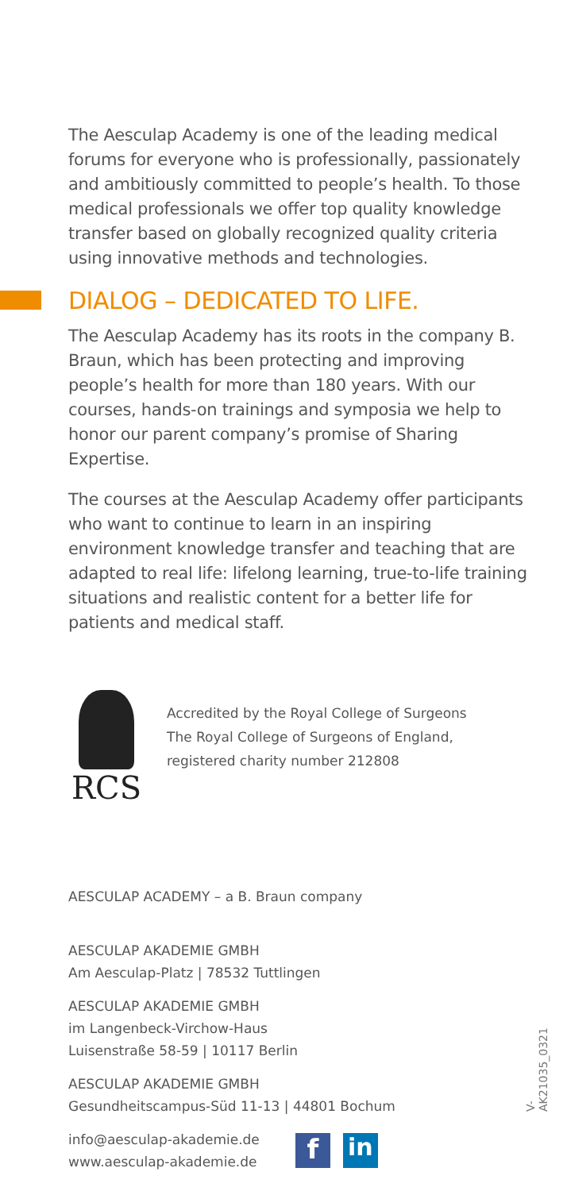The Aesculap Academy is one of the leading medical forums for everyone who is professionally, passionately and ambitiously committed to people’s health. To those medical professionals we offer top quality knowledge transfer based on globally recognized quality criteria using innovative methods and technologies.
DIALOG – DEDICATED TO LIFE.
The Aesculap Academy has its roots in the company B. Braun, which has been protecting and improving people’s health for more than 180 years. With our courses, hands-on trainings and symposia we help to honor our parent company’s promise of Sharing Expertise.
The courses at the Aesculap Academy offer participants who want to continue to learn in an inspiring environment knowledge transfer and teaching that are adapted to real life: lifelong learning, true-to-life training situations and realistic content for a better life for patients and medical staff.
RCS
Accredited by the Royal College of Surgeons
The Royal College of Surgeons of England,
registered charity number 212808
AESCULAP ACADEMY – a B. Braun company
AESCULAP AKADEMIE GMBH
Am Aesculap-Platz | 78532 Tuttlingen
AESCULAP AKADEMIE GMBH
im Langenbeck-Virchow-Haus
Luisenstraße 58-59 | 10117 Berlin
AESCULAP AKADEMIE GMBH
Gesundheitscampus-Süd 11-13 | 44801 Bochum
info@aesculap-akademie.de
www.aesculap-akademie.de
f in
V-AK21035_0321